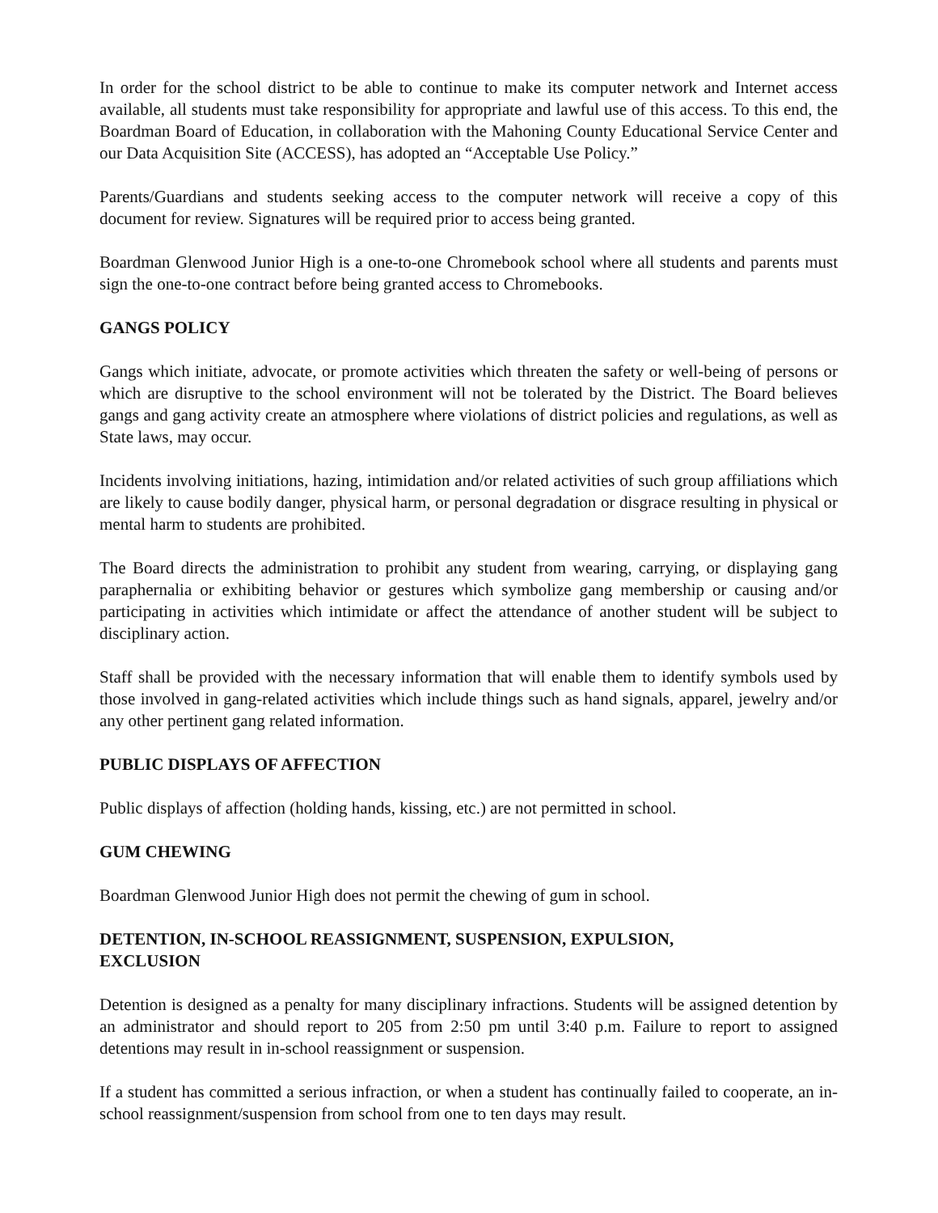In order for the school district to be able to continue to make its computer network and Internet access available, all students must take responsibility for appropriate and lawful use of this access. To this end, the Boardman Board of Education, in collaboration with the Mahoning County Educational Service Center and our Data Acquisition Site (ACCESS), has adopted an “Acceptable Use Policy.”
Parents/Guardians and students seeking access to the computer network will receive a copy of this document for review. Signatures will be required prior to access being granted.
Boardman Glenwood Junior High is a one-to-one Chromebook school where all students and parents must sign the one-to-one contract before being granted access to Chromebooks.
GANGS POLICY
Gangs which initiate, advocate, or promote activities which threaten the safety or well-being of persons or which are disruptive to the school environment will not be tolerated by the District. The Board believes gangs and gang activity create an atmosphere where violations of district policies and regulations, as well as State laws, may occur.
Incidents involving initiations, hazing, intimidation and/or related activities of such group affiliations which are likely to cause bodily danger, physical harm, or personal degradation or disgrace resulting in physical or mental harm to students are prohibited.
The Board directs the administration to prohibit any student from wearing, carrying, or displaying gang paraphernalia or exhibiting behavior or gestures which symbolize gang membership or causing and/or participating in activities which intimidate or affect the attendance of another student will be subject to disciplinary action.
Staff shall be provided with the necessary information that will enable them to identify symbols used by those involved in gang-related activities which include things such as hand signals, apparel, jewelry and/or any other pertinent gang related information.
PUBLIC DISPLAYS OF AFFECTION
Public displays of affection (holding hands, kissing, etc.) are not permitted in school.
GUM CHEWING
Boardman Glenwood Junior High does not permit the chewing of gum in school.
DETENTION, IN-SCHOOL REASSIGNMENT, SUSPENSION, EXPULSION,
EXCLUSION
Detention is designed as a penalty for many disciplinary infractions. Students will be assigned detention by an administrator and should report to 205 from 2:50 pm until 3:40 p.m. Failure to report to assigned detentions may result in in-school reassignment or suspension.
If a student has committed a serious infraction, or when a student has continually failed to cooperate, an in-school reassignment/suspension from school from one to ten days may result.